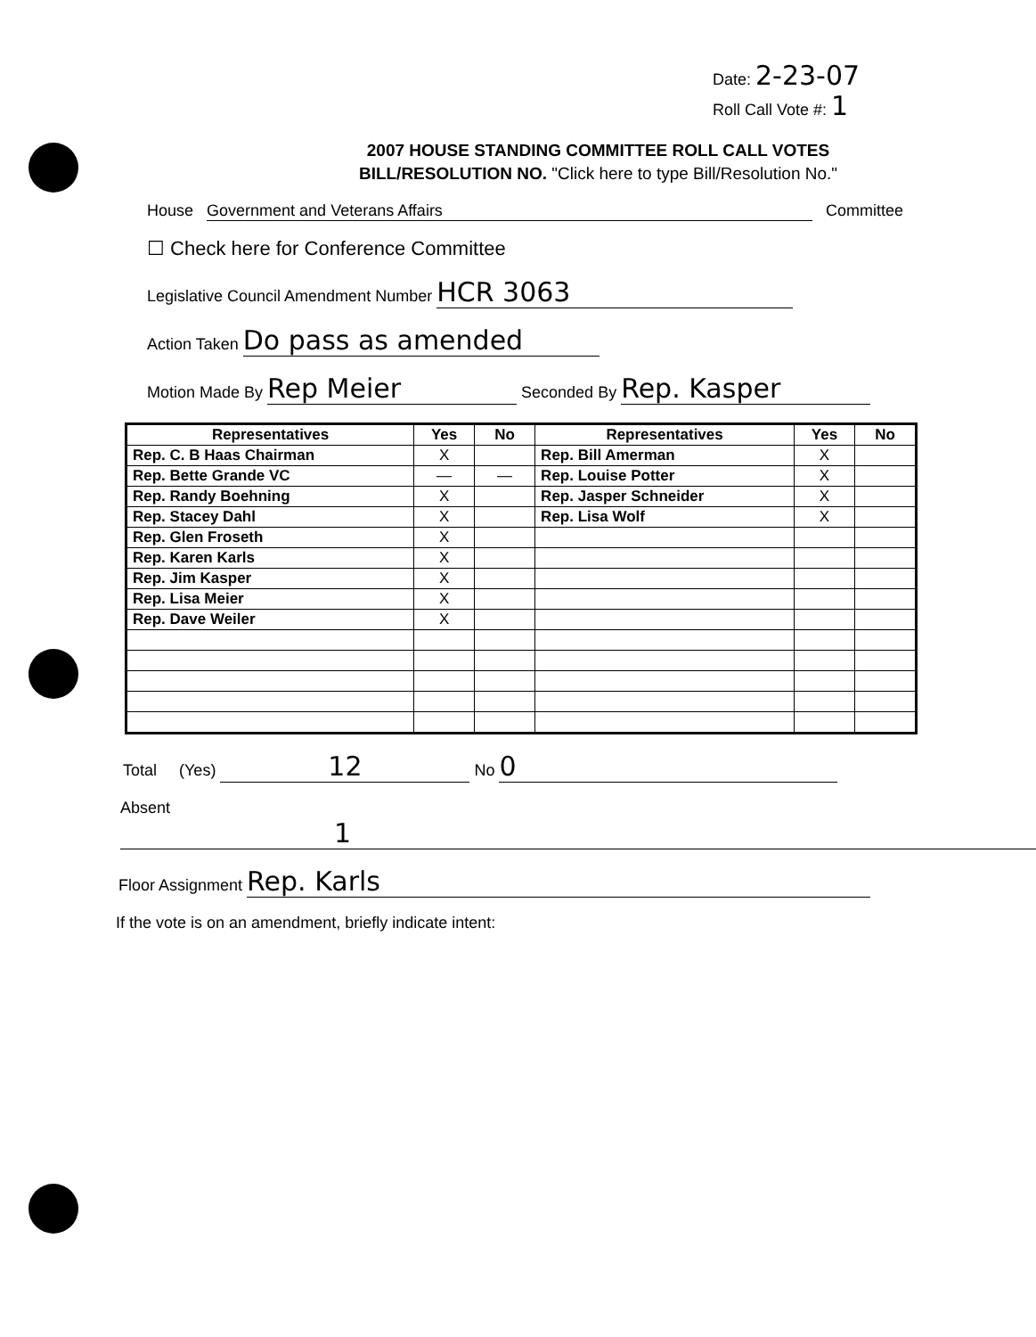Date: 2-23-07
Roll Call Vote #: 1
2007 HOUSE STANDING COMMITTEE ROLL CALL VOTES
BILL/RESOLUTION NO. "Click here to type Bill/Resolution No."
House Government and Veterans Affairs Committee
☐ Check here for Conference Committee
Legislative Council Amendment Number HCR 3063
Action Taken Do pass as amended
Motion Made By Rep Meier Seconded By Rep. Kasper
| Representatives | Yes | No | Representatives | Yes | No |
| --- | --- | --- | --- | --- | --- |
| Rep. C. B Haas Chairman | X | | Rep. Bill Amerman | X | |
| Rep. Bette Grande VC | — | — | Rep. Louise Potter | X | |
| Rep. Randy Boehning | X | | Rep. Jasper Schneider | X | |
| Rep. Stacey Dahl | X | | Rep. Lisa Wolf | X | |
| Rep. Glen Froseth | X | | | | |
| Rep. Karen Karls | X | | | | |
| Rep. Jim Kasper | X | | | | |
| Rep. Lisa Meier | X | | | | |
| Rep. Dave Weiler | X | | | | |
Total (Yes) 12 No 0
Absent 1
Floor Assignment Rep. Karls
If the vote is on an amendment, briefly indicate intent: